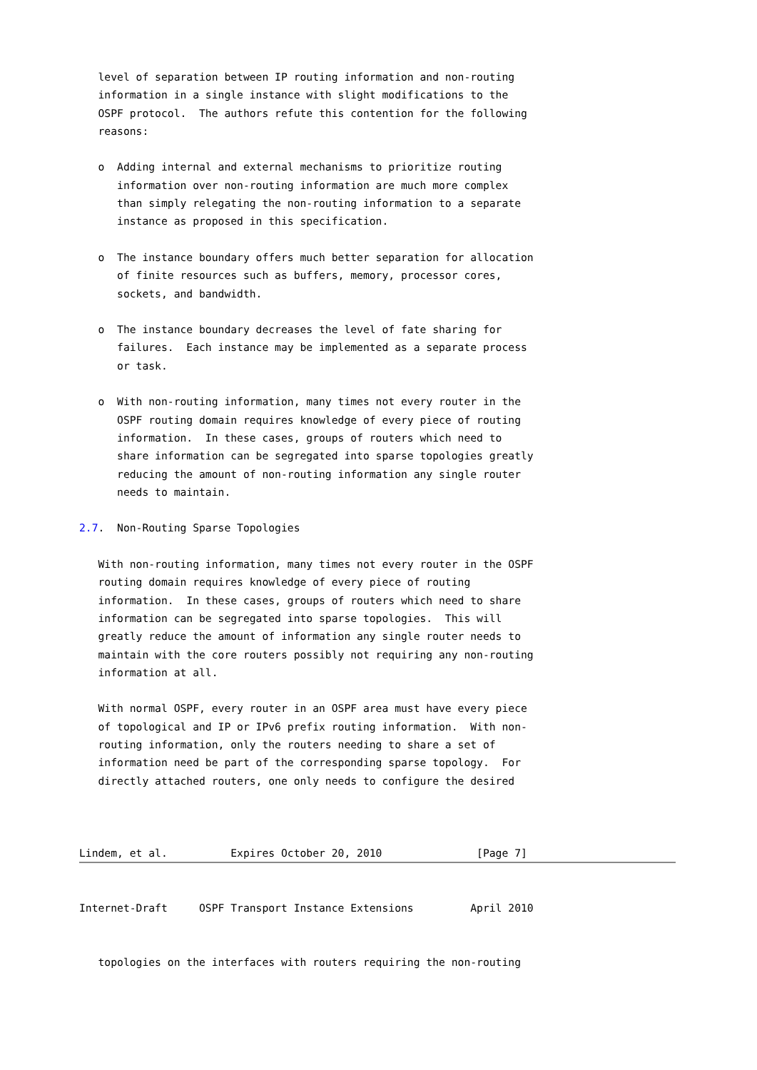level of separation between IP routing information and non-routing
   information in a single instance with slight modifications to the
   OSPF protocol.  The authors refute this contention for the following
   reasons:

   o  Adding internal and external mechanisms to prioritize routing
      information over non-routing information are much more complex
      than simply relegating the non-routing information to a separate
      instance as proposed in this specification.

   o  The instance boundary offers much better separation for allocation
      of finite resources such as buffers, memory, processor cores,
      sockets, and bandwidth.

   o  The instance boundary decreases the level of fate sharing for
      failures.  Each instance may be implemented as a separate process
      or task.

   o  With non-routing information, many times not every router in the
      OSPF routing domain requires knowledge of every piece of routing
      information.  In these cases, groups of routers which need to
      share information can be segregated into sparse topologies greatly
      reducing the amount of non-routing information any single router
      needs to maintain.

2.7.  Non-Routing Sparse Topologies

   With non-routing information, many times not every router in the OSPF
   routing domain requires knowledge of every piece of routing
   information.  In these cases, groups of routers which need to share
   information can be segregated into sparse topologies.  This will
   greatly reduce the amount of information any single router needs to
   maintain with the core routers possibly not requiring any non-routing
   information at all.

   With normal OSPF, every router in an OSPF area must have every piece
   of topological and IP or IPv6 prefix routing information.  With non-
   routing information, only the routers needing to share a set of
   information need be part of the corresponding sparse topology.  For
   directly attached routers, one only needs to configure the desired



Lindem, et al.          Expires October 20, 2010               [Page 7]
Internet-Draft     OSPF Transport Instance Extensions         April 2010


   topologies on the interfaces with routers requiring the non-routing